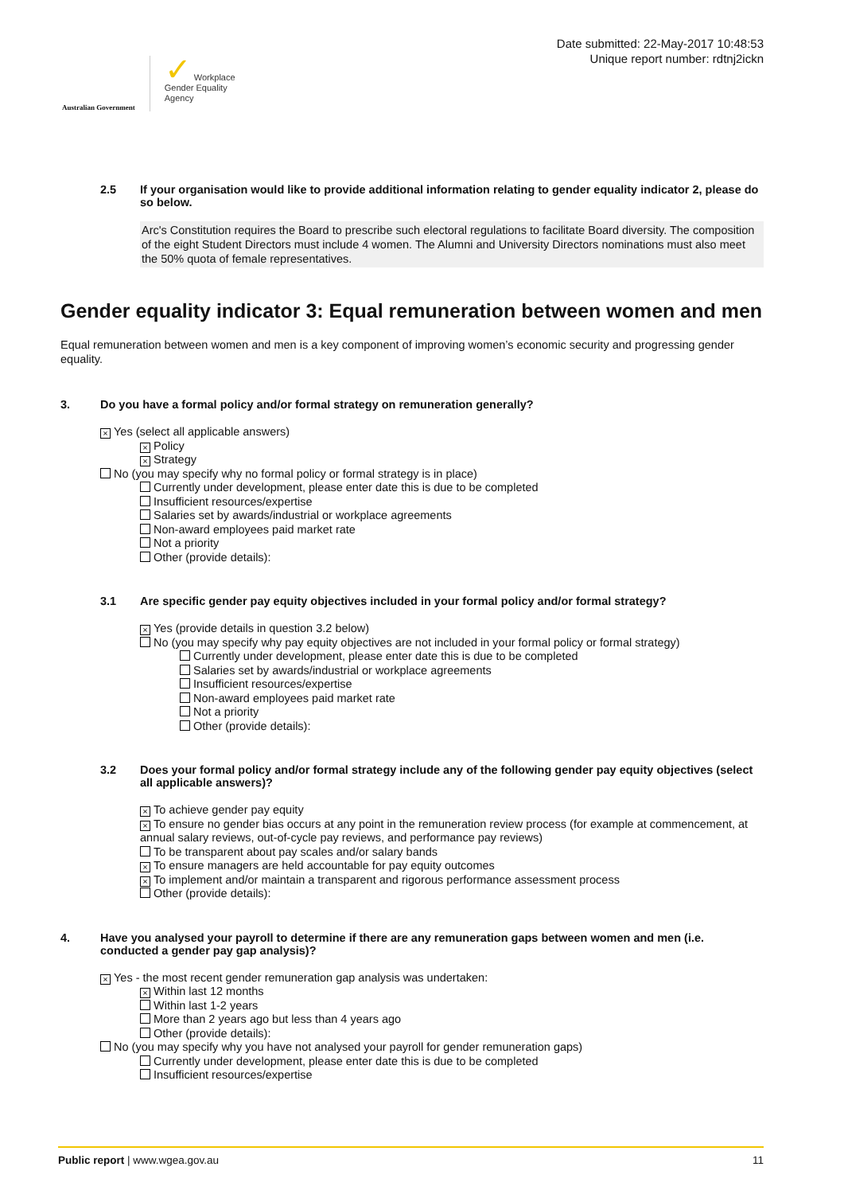Australian Government
✓ Workplace
Gender Equality
Agency
Date submitted: 22-May-2017 10:48:53
Unique report number: rdtnj2ickn
2.5 If your organisation would like to provide additional information relating to gender equality indicator 2, please do so below.
Arc's Constitution requires the Board to prescribe such electoral regulations to facilitate Board diversity. The composition of the eight Student Directors must include 4 women. The Alumni and University Directors nominations must also meet the 50% quota of female representatives.
Gender equality indicator 3: Equal remuneration between women and men
Equal remuneration between women and men is a key component of improving women’s economic security and progressing gender equality.
3. Do you have a formal policy and/or formal strategy on remuneration generally?
× Yes (select all applicable answers)
× Policy
× Strategy
No (you may specify why no formal policy or formal strategy is in place)
Currently under development, please enter date this is due to be completed
Insufficient resources/expertise
Salaries set by awards/industrial or workplace agreements
Non-award employees paid market rate
Not a priority
Other (provide details):
3.1 Are specific gender pay equity objectives included in your formal policy and/or formal strategy?
× Yes (provide details in question 3.2 below)
No (you may specify why pay equity objectives are not included in your formal policy or formal strategy)
Currently under development, please enter date this is due to be completed
Salaries set by awards/industrial or workplace agreements
Insufficient resources/expertise
Non-award employees paid market rate
Not a priority
Other (provide details):
3.2 Does your formal policy and/or formal strategy include any of the following gender pay equity objectives (select all applicable answers)?
× To achieve gender pay equity
× To ensure no gender bias occurs at any point in the remuneration review process (for example at commencement, at annual salary reviews, out-of-cycle pay reviews, and performance pay reviews)
To be transparent about pay scales and/or salary bands
× To ensure managers are held accountable for pay equity outcomes
× To implement and/or maintain a transparent and rigorous performance assessment process
Other (provide details):
4. Have you analysed your payroll to determine if there are any remuneration gaps between women and men (i.e. conducted a gender pay gap analysis)?
× Yes - the most recent gender remuneration gap analysis was undertaken:
× Within last 12 months
Within last 1-2 years
More than 2 years ago but less than 4 years ago
Other (provide details):
No (you may specify why you have not analysed your payroll for gender remuneration gaps)
Currently under development, please enter date this is due to be completed
Insufficient resources/expertise
Public report | www.wgea.gov.au 11